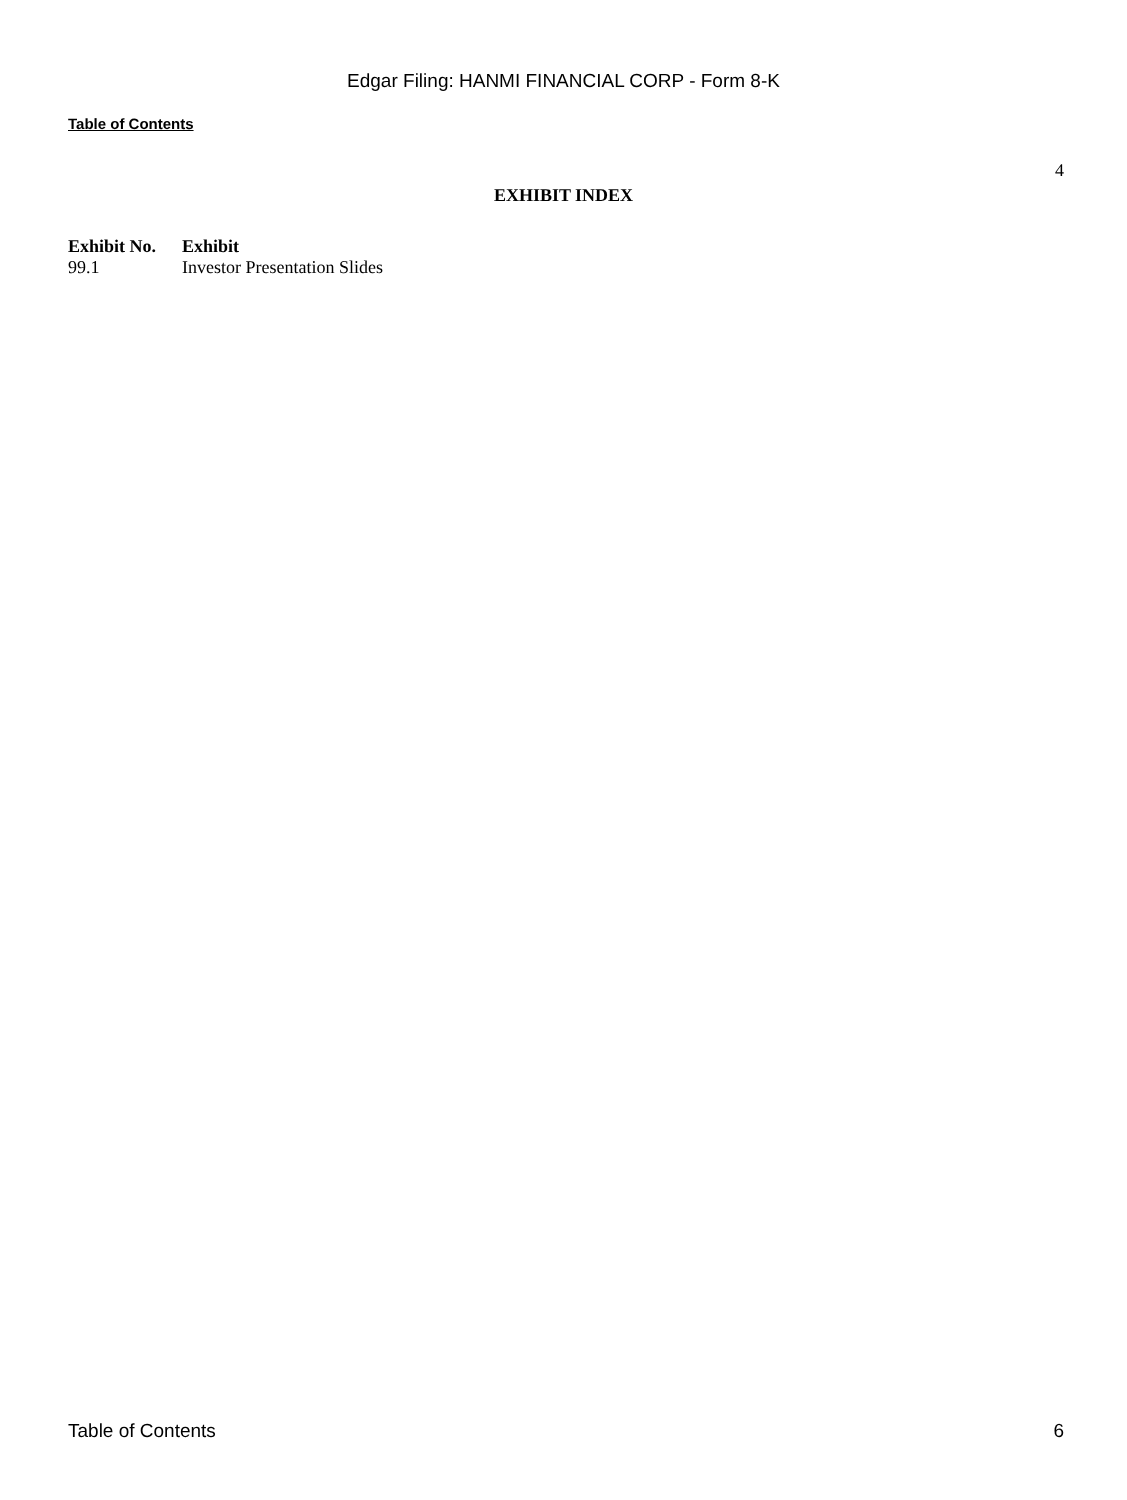Edgar Filing: HANMI FINANCIAL CORP - Form 8-K
Table of Contents
4
EXHIBIT INDEX
| Exhibit No. | Exhibit |
| --- | --- |
| 99.1 | Investor Presentation Slides |
Table of Contents 6